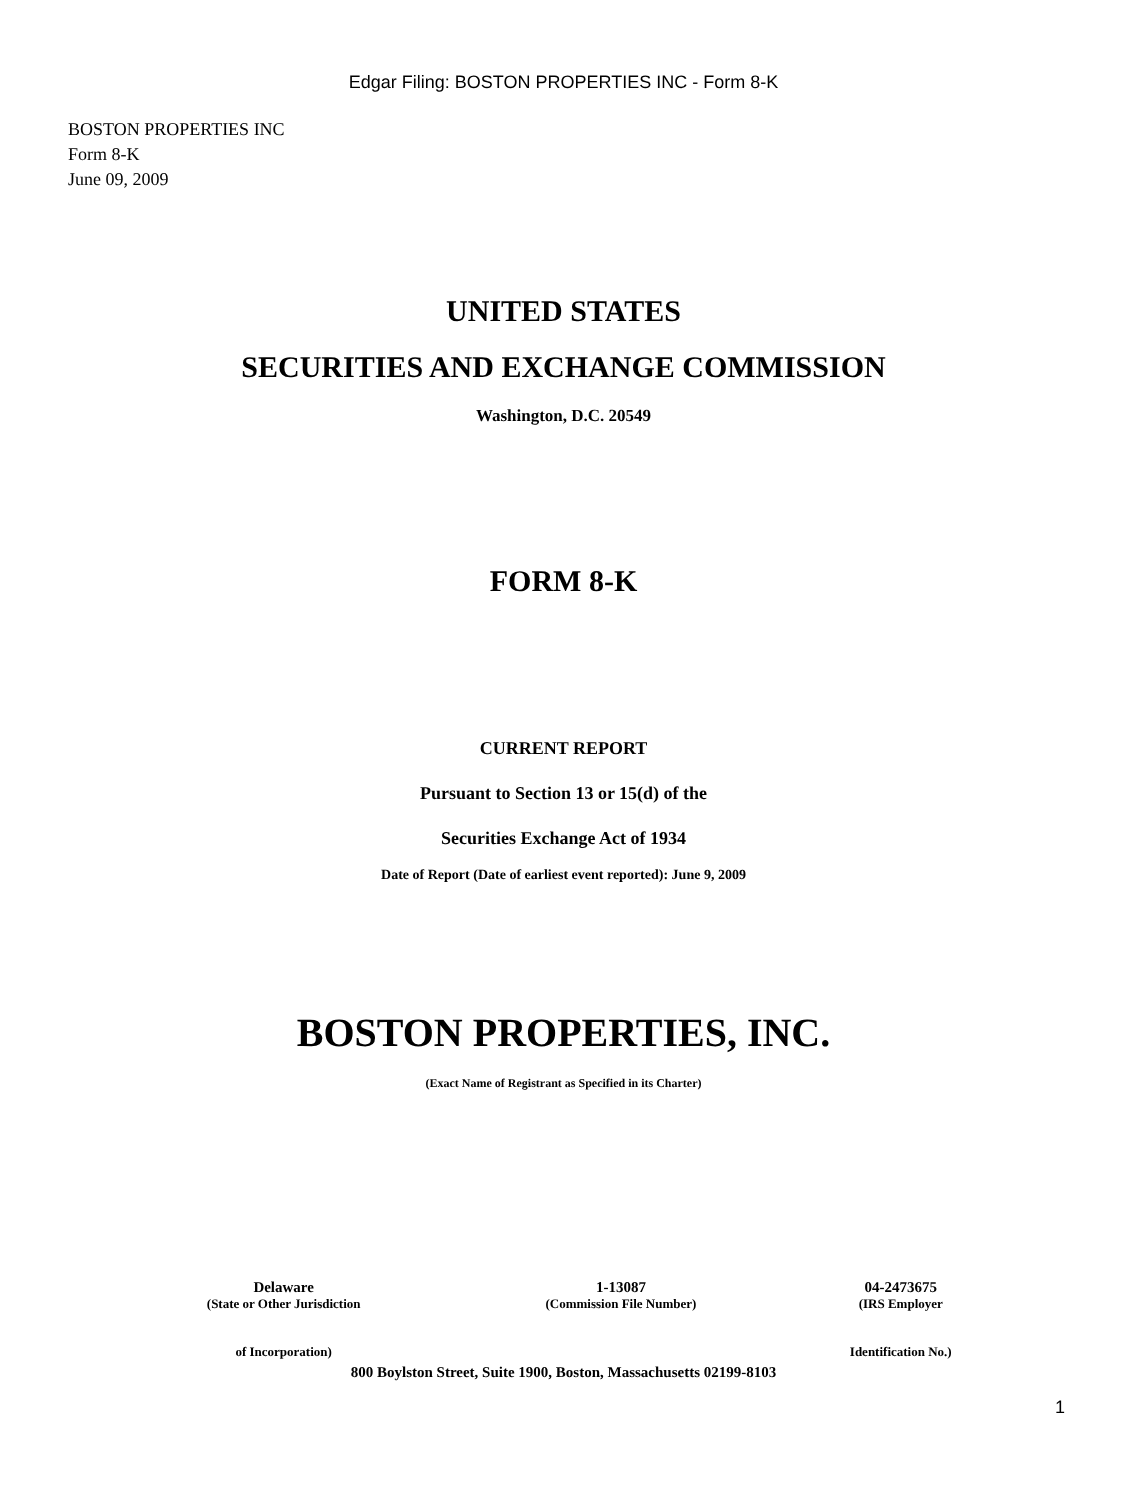Edgar Filing: BOSTON PROPERTIES INC - Form 8-K
BOSTON PROPERTIES INC
Form 8-K
June 09, 2009
UNITED STATES
SECURITIES AND EXCHANGE COMMISSION
Washington, D.C. 20549
FORM 8-K
CURRENT REPORT
Pursuant to Section 13 or 15(d) of the
Securities Exchange Act of 1934
Date of Report (Date of earliest event reported): June 9, 2009
BOSTON PROPERTIES, INC.
(Exact Name of Registrant as Specified in its Charter)
| Delaware | 1-13087 | 04-2473675 |
| (State or Other Jurisdiction | (Commission File Number) | (IRS Employer |
| of Incorporation) | | Identification No.) |
800 Boylston Street, Suite 1900, Boston, Massachusetts 02199-8103
1